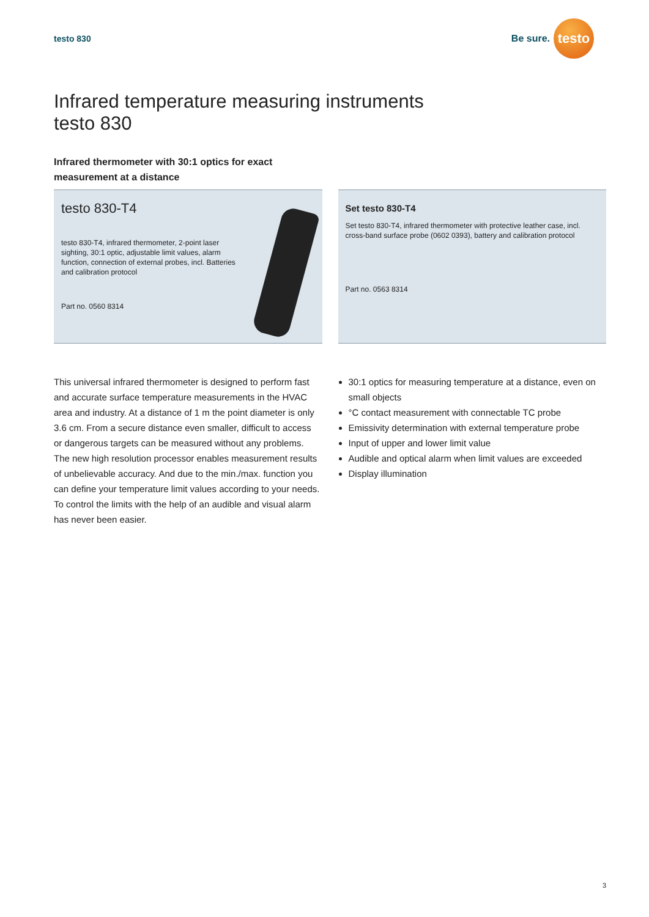testo 830
Be sure.
testo
Infrared temperature measuring instruments
testo 830
Infrared thermometer with 30:1 optics for exact measurement at a distance
testo 830-T4
testo 830-T4, infrared thermometer, 2-point laser sighting, 30:1 optic, adjustable limit values, alarm function, connection of external probes, incl. Batteries and calibration protocol
Part no. 0560 8314
Set testo 830-T4
Set testo 830-T4, infrared thermometer with protective leather case, incl. cross-band surface probe (0602 0393), battery and calibration protocol
Part no. 0563 8314
This universal infrared thermometer is designed to perform fast and accurate surface temperature measurements in the HVAC area and industry. At a distance of 1 m the point diameter is only 3.6 cm. From a secure distance even smaller, difficult to access or dangerous targets can be measured without any problems. The new high resolution processor enables measurement results of unbelievable accuracy. And due to the min./max. function you can define your temperature limit values according to your needs.
To control the limits with the help of an audible and visual alarm has never been easier.
30:1 optics for measuring temperature at a distance, even on small objects
°C contact measurement with connectable TC probe
Emissivity determination with external temperature probe
Input of upper and lower limit value
Audible and optical alarm when limit values are exceeded
Display illumination
3